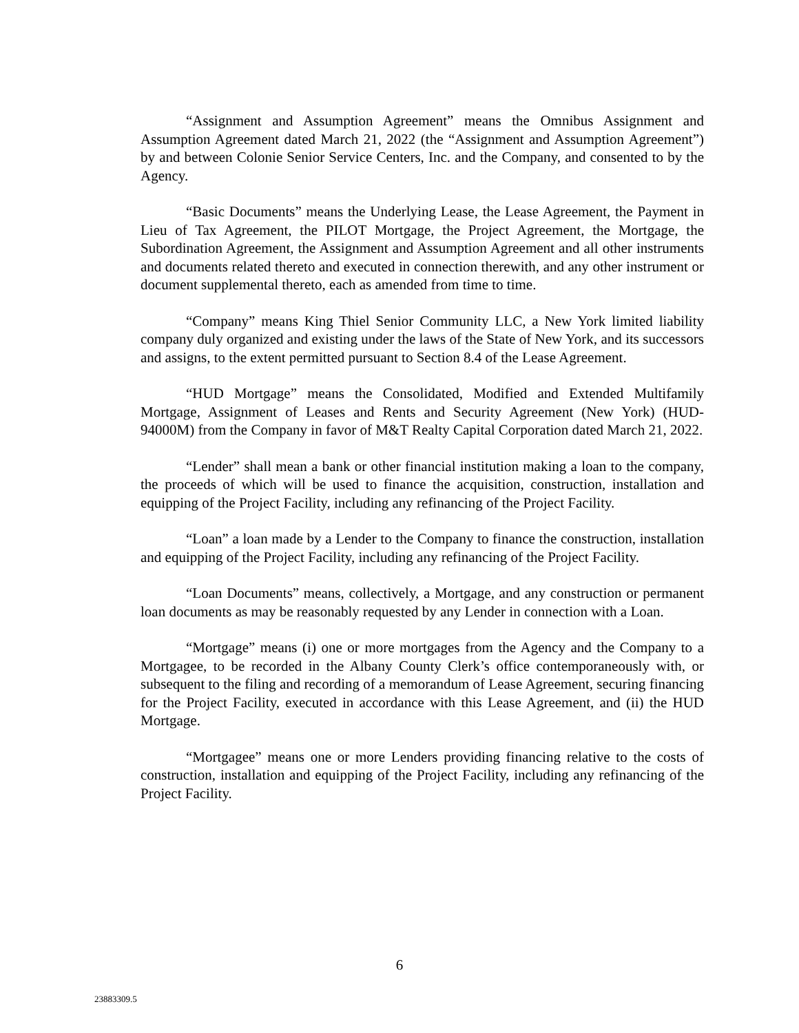“Assignment and Assumption Agreement” means the Omnibus Assignment and Assumption Agreement dated March 21, 2022 (the “Assignment and Assumption Agreement”) by and between Colonie Senior Service Centers, Inc. and the Company, and consented to by the Agency.
“Basic Documents” means the Underlying Lease, the Lease Agreement, the Payment in Lieu of Tax Agreement, the PILOT Mortgage, the Project Agreement, the Mortgage, the Subordination Agreement, the Assignment and Assumption Agreement and all other instruments and documents related thereto and executed in connection therewith, and any other instrument or document supplemental thereto, each as amended from time to time.
“Company” means King Thiel Senior Community LLC, a New York limited liability company duly organized and existing under the laws of the State of New York, and its successors and assigns, to the extent permitted pursuant to Section 8.4 of the Lease Agreement.
“HUD Mortgage” means the Consolidated, Modified and Extended Multifamily Mortgage, Assignment of Leases and Rents and Security Agreement (New York) (HUD-94000M) from the Company in favor of M&T Realty Capital Corporation dated March 21, 2022.
“Lender” shall mean a bank or other financial institution making a loan to the company, the proceeds of which will be used to finance the acquisition, construction, installation and equipping of the Project Facility, including any refinancing of the Project Facility.
“Loan” a loan made by a Lender to the Company to finance the construction, installation and equipping of the Project Facility, including any refinancing of the Project Facility.
“Loan Documents” means, collectively, a Mortgage, and any construction or permanent loan documents as may be reasonably requested by any Lender in connection with a Loan.
“Mortgage” means (i) one or more mortgages from the Agency and the Company to a Mortgagee, to be recorded in the Albany County Clerk’s office contemporaneously with, or subsequent to the filing and recording of a memorandum of Lease Agreement, securing financing for the Project Facility, executed in accordance with this Lease Agreement, and (ii) the HUD Mortgage.
“Mortgagee” means one or more Lenders providing financing relative to the costs of construction, installation and equipping of the Project Facility, including any refinancing of the Project Facility.
6
23883309.5